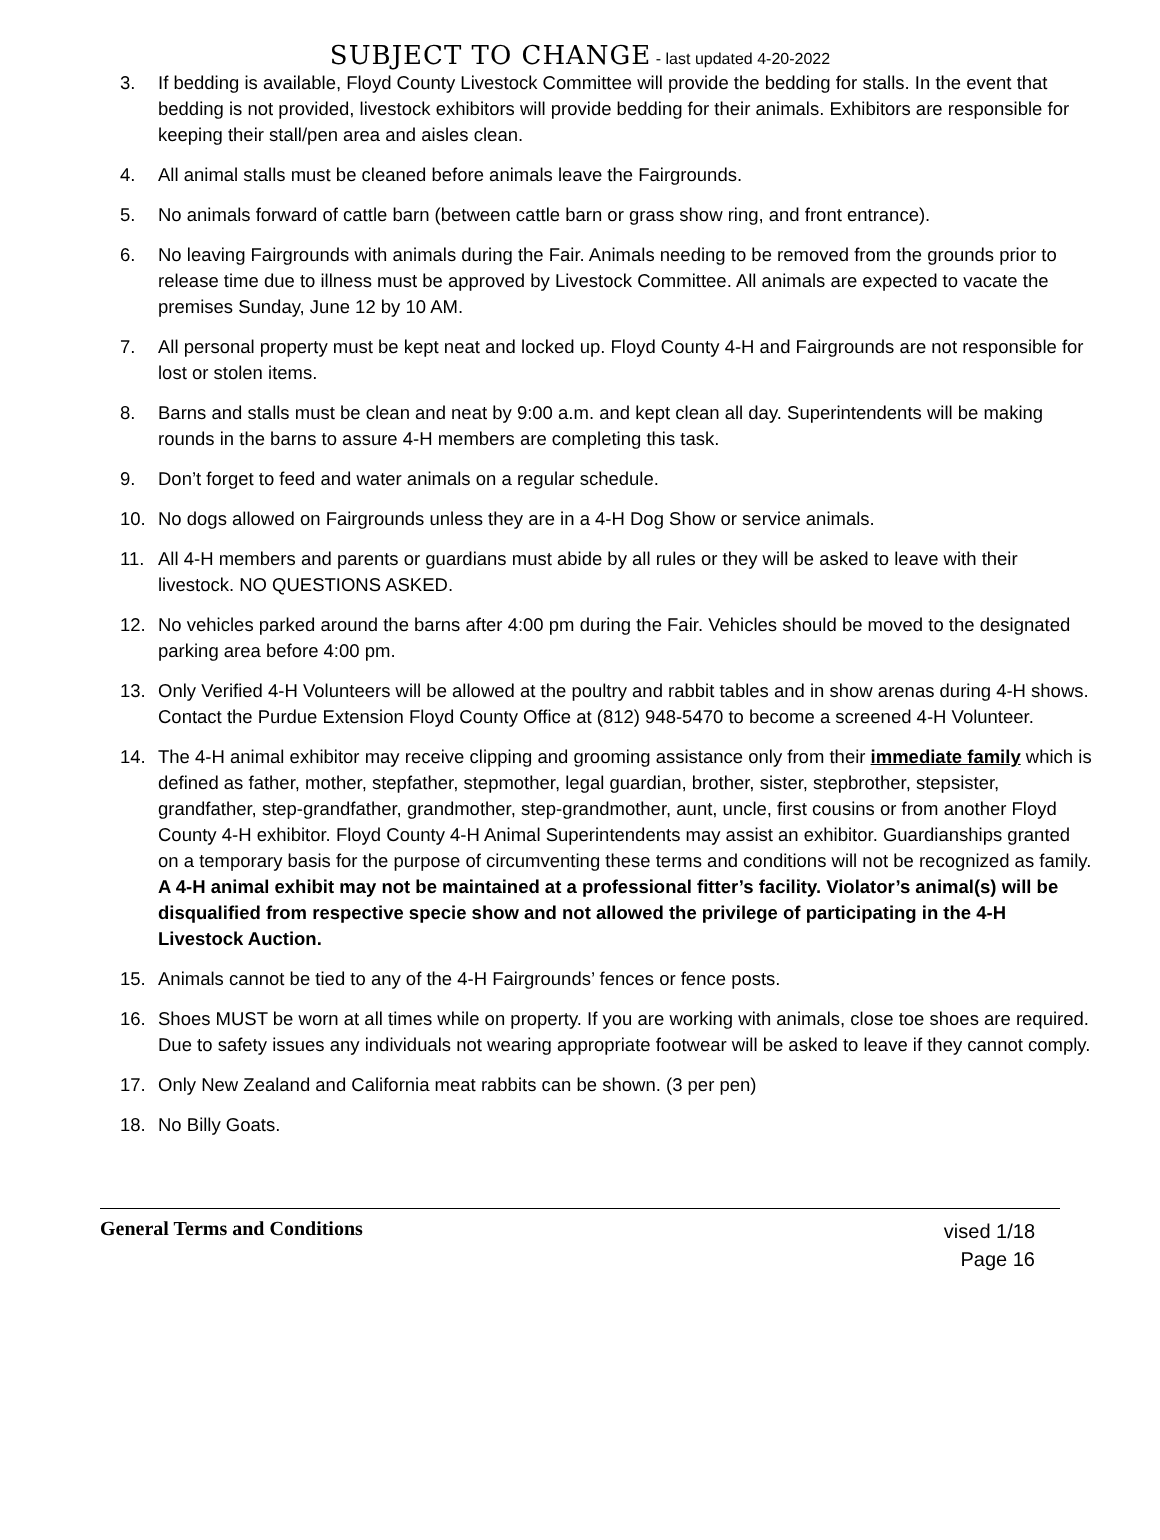SUBJECT TO CHANGE - last updated 4-20-2022
3. If bedding is available, Floyd County Livestock Committee will provide the bedding for stalls. In the event that bedding is not provided, livestock exhibitors will provide bedding for their animals. Exhibitors are responsible for keeping their stall/pen area and aisles clean.
4. All animal stalls must be cleaned before animals leave the Fairgrounds.
5. No animals forward of cattle barn (between cattle barn or grass show ring, and front entrance).
6. No leaving Fairgrounds with animals during the Fair. Animals needing to be removed from the grounds prior to release time due to illness must be approved by Livestock Committee. All animals are expected to vacate the premises Sunday, June 12 by 10 AM.
7. All personal property must be kept neat and locked up. Floyd County 4-H and Fairgrounds are not responsible for lost or stolen items.
8. Barns and stalls must be clean and neat by 9:00 a.m. and kept clean all day. Superintendents will be making rounds in the barns to assure 4-H members are completing this task.
9. Don’t forget to feed and water animals on a regular schedule.
10. No dogs allowed on Fairgrounds unless they are in a 4-H Dog Show or service animals.
11. All 4-H members and parents or guardians must abide by all rules or they will be asked to leave with their livestock. NO QUESTIONS ASKED.
12. No vehicles parked around the barns after 4:00 pm during the Fair. Vehicles should be moved to the designated parking area before 4:00 pm.
13. Only Verified 4-H Volunteers will be allowed at the poultry and rabbit tables and in show arenas during 4-H shows. Contact the Purdue Extension Floyd County Office at (812) 948-5470 to become a screened 4-H Volunteer.
14. The 4-H animal exhibitor may receive clipping and grooming assistance only from their immediate family which is defined as father, mother, stepfather, stepmother, legal guardian, brother, sister, stepbrother, stepsister, grandfather, step-grandfather, grandmother, step-grandmother, aunt, uncle, first cousins or from another Floyd County 4-H exhibitor. Floyd County 4-H Animal Superintendents may assist an exhibitor. Guardianships granted on a temporary basis for the purpose of circumventing these terms and conditions will not be recognized as family. A 4-H animal exhibit may not be maintained at a professional fitter’s facility. Violator’s animal(s) will be disqualified from respective specie show and not allowed the privilege of participating in the 4-H Livestock Auction.
15. Animals cannot be tied to any of the 4-H Fairgrounds’ fences or fence posts.
16. Shoes MUST be worn at all times while on property. If you are working with animals, close toe shoes are required. Due to safety issues any individuals not wearing appropriate footwear will be asked to leave if they cannot comply.
17. Only New Zealand and California meat rabbits can be shown. (3 per pen)
18. No Billy Goats.
General Terms and Conditions
vised 1/18
Page 16